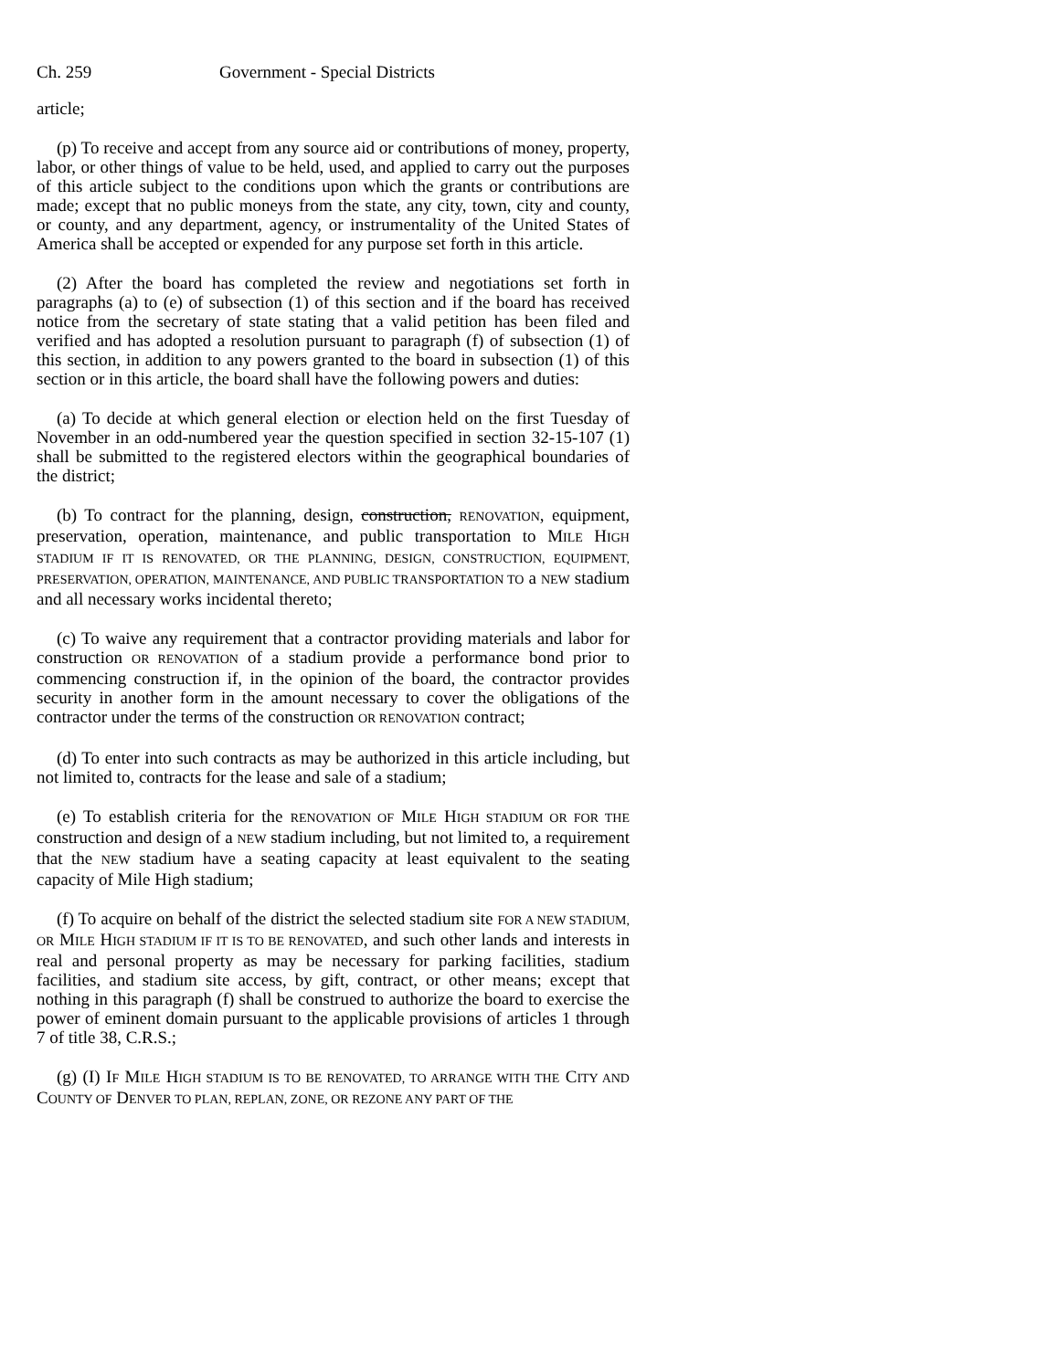Ch. 259 Government - Special Districts
article;
(p) To receive and accept from any source aid or contributions of money, property, labor, or other things of value to be held, used, and applied to carry out the purposes of this article subject to the conditions upon which the grants or contributions are made; except that no public moneys from the state, any city, town, city and county, or county, and any department, agency, or instrumentality of the United States of America shall be accepted or expended for any purpose set forth in this article.
(2) After the board has completed the review and negotiations set forth in paragraphs (a) to (e) of subsection (1) of this section and if the board has received notice from the secretary of state stating that a valid petition has been filed and verified and has adopted a resolution pursuant to paragraph (f) of subsection (1) of this section, in addition to any powers granted to the board in subsection (1) of this section or in this article, the board shall have the following powers and duties:
(a) To decide at which general election or election held on the first Tuesday of November in an odd-numbered year the question specified in section 32-15-107 (1) shall be submitted to the registered electors within the geographical boundaries of the district;
(b) To contract for the planning, design, construction, RENOVATION, equipment, preservation, operation, maintenance, and public transportation to MILE HIGH STADIUM IF IT IS RENOVATED, OR THE PLANNING, DESIGN, CONSTRUCTION, EQUIPMENT, PRESERVATION, OPERATION, MAINTENANCE, AND PUBLIC TRANSPORTATION TO a NEW stadium and all necessary works incidental thereto;
(c) To waive any requirement that a contractor providing materials and labor for construction OR RENOVATION of a stadium provide a performance bond prior to commencing construction if, in the opinion of the board, the contractor provides security in another form in the amount necessary to cover the obligations of the contractor under the terms of the construction OR RENOVATION contract;
(d) To enter into such contracts as may be authorized in this article including, but not limited to, contracts for the lease and sale of a stadium;
(e) To establish criteria for the RENOVATION OF MILE HIGH STADIUM OR FOR THE construction and design of a NEW stadium including, but not limited to, a requirement that the NEW stadium have a seating capacity at least equivalent to the seating capacity of Mile High stadium;
(f) To acquire on behalf of the district the selected stadium site FOR A NEW STADIUM, OR MILE HIGH STADIUM IF IT IS TO BE RENOVATED, and such other lands and interests in real and personal property as may be necessary for parking facilities, stadium facilities, and stadium site access, by gift, contract, or other means; except that nothing in this paragraph (f) shall be construed to authorize the board to exercise the power of eminent domain pursuant to the applicable provisions of articles 1 through 7 of title 38, C.R.S.;
(g) (I) IF MILE HIGH STADIUM IS TO BE RENOVATED, TO ARRANGE WITH THE CITY AND COUNTY OF DENVER TO PLAN, REPLAN, ZONE, OR REZONE ANY PART OF THE